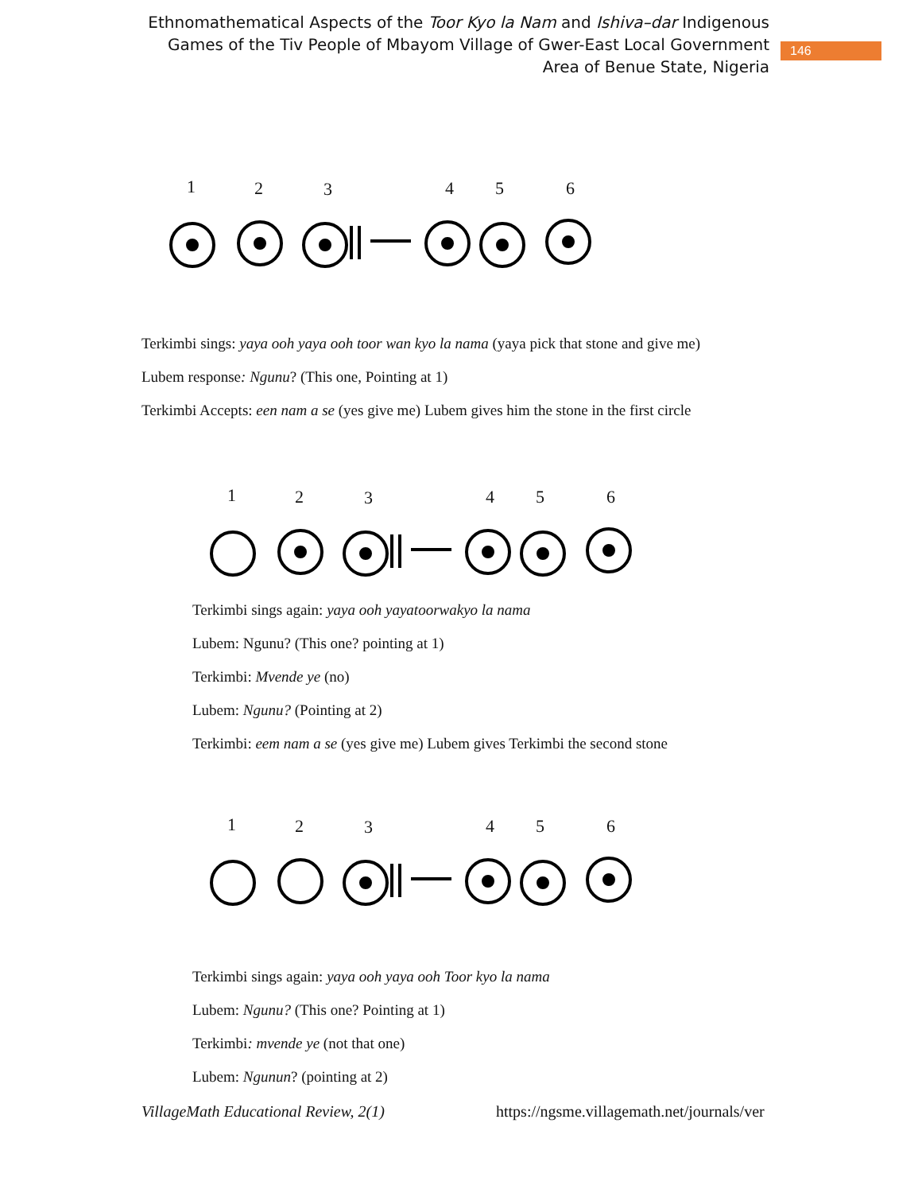Ethnomathematical Aspects of the Toor Kyo la Nam and Ishiva–dar Indigenous Games of the Tiv People of Mbayom Village of Gwer-East Local Government Area of Benue State, Nigeria
146
1 2 3 4 5 6
Terkimbi sings: yaya ooh yaya ooh toor wan kyo la nama (yaya pick that stone and give me)
Lubem response: Ngunu? (This one, Pointing at 1)
Terkimbi Accepts: een nam a se (yes give me) Lubem gives him the stone in the first circle
1 2 3 4 5 6
Terkimbi sings again: yaya ooh yayatoorwakyo la nama
Lubem: Ngunu? (This one? pointing at 1)
Terkimbi: Mvende ye (no)
Lubem: Ngunu? (Pointing at 2)
Terkimbi: eem nam a se (yes give me) Lubem gives Terkimbi the second stone
1 2 3 4 5 6
Terkimbi sings again: yaya ooh yaya ooh Toor kyo la nama
Lubem: Ngunu? (This one? Pointing at 1)
Terkimbi: mvende ye (not that one)
Lubem: Ngunun? (pointing at 2)
VillageMath Educational Review, 2(1)
https://ngsme.villagemath.net/journals/ver